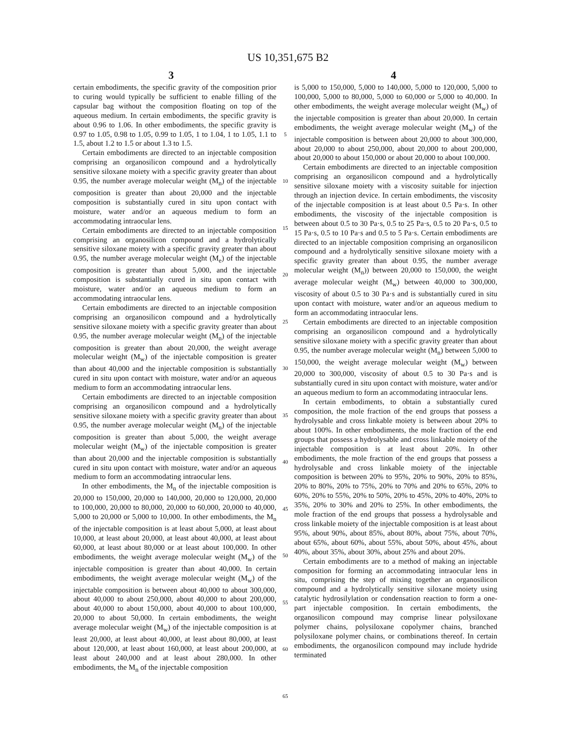US 10,351,675 B2
3 4
certain embodiments, the specific gravity of the composition prior to curing would typically be sufficient to enable filling of the capsular bag without the composition floating on top of the aqueous medium. In certain embodiments, the specific gravity is about 0.96 to 1.06. In other embodiments, the specific gravity is 0.97 to 1.05, 0.98 to 1.05, 0.99 to 1.05, 1 to 1.04, 1 to 1.05, 1.1 to 1.5, about 1.2 to 1.5 or about 1.3 to 1.5.
Certain embodiments are directed to an injectable composition comprising an organosilicon compound and a hydrolytically sensitive siloxane moiety with a specific gravity greater than about 0.95, the number average molecular weight (M<sub>n</sub>) of the injectable composition is greater than about 20,000 and the injectable composition is substantially cured in situ upon contact with moisture, water and/or an aqueous medium to form an accommodating intraocular lens.
Certain embodiments are directed to an injectable composition comprising an organosilicon compound and a hydrolytically sensitive siloxane moiety with a specific gravity greater than about 0.95, the number average molecular weight (M<sub>e</sub>) of the injectable composition is greater than about 5,000, and the injectable composition is substantially cured in situ upon contact with moisture, water and/or an aqueous medium to form an accommodating intraocular lens.
Certain embodiments are directed to an injectable composition comprising an organosilicon compound and a hydrolytically sensitive siloxane moiety with a specific gravity greater than about 0.95, the number average molecular weight (M<sub>n</sub>) of the injectable composition is greater than about 20,000, the weight average molecular weight (M<sub>w</sub>) of the injectable composition is greater than about 40,000 and the injectable composition is substantially cured in situ upon contact with moisture, water and/or an aqueous medium to form an accommodating intraocular lens.
Certain embodiments are directed to an injectable composition comprising an organosilicon compound and a hydrolytically sensitive siloxane moiety with a specific gravity greater than about 0.95, the number average molecular weight (M<sub>n</sub>) of the injectable composition is greater than about 5,000, the weight average molecular weight (M<sub>w</sub>) of the injectable composition is greater than about 20,000 and the injectable composition is substantially cured in situ upon contact with moisture, water and/or an aqueous medium to form an accommodating intraocular lens.
In other embodiments, the M<sub>n</sub> of the injectable composition is 20,000 to 150,000, 20,000 to 140,000, 20,000 to 120,000, 20,000 to 100,000, 20,000 to 80,000, 20,000 to 60,000, 20,000 to 40,000, 5,000 to 20,000 or 5,000 to 10,000. In other embodiments, the M<sub>n</sub> of the injectable composition is at least about 5,000, at least about 10,000, at least about 20,000, at least about 40,000, at least about 60,000, at least about 80,000 or at least about 100,000. In other embodiments, the weight average molecular weight (M<sub>w</sub>) of the injectable composition is greater than about 40,000. In certain embodiments, the weight average molecular weight (M<sub>w</sub>) of the injectable composition is between about 40,000 to about 300,000, about 40,000 to about 250,000, about 40,000 to about 200,000, about 40,000 to about 150,000, about 40,000 to about 100,000, 20,000 to about 50,000. In certain embodiments, the weight average molecular weight (M<sub>w</sub>) of the injectable composition is at least 20,000, at least about 40,000, at least about 80,000, at least about 120,000, at least about 160,000, at least about 200,000, at least about 240,000 and at least about 280,000. In other embodiments, the M<sub>n</sub> of the injectable composition
5
10
15
20
25
30
35
40
45
50
55
60
65
is 5,000 to 150,000, 5,000 to 140,000, 5,000 to 120,000, 5,000 to 100,000, 5,000 to 80,000, 5,000 to 60,000 or 5,000 to 40,000. In other embodiments, the weight average molecular weight (M<sub>w</sub>) of the injectable composition is greater than about 20,000. In certain embodiments, the weight average molecular weight (M<sub>w</sub>) of the injectable composition is between about 20,000 to about 300,000, about 20,000 to about 250,000, about 20,000 to about 200,000, about 20,000 to about 150,000 or about 20,000 to about 100,000.
Certain embodiments are directed to an injectable composition comprising an organosilicon compound and a hydrolytically sensitive siloxane moiety with a viscosity suitable for injection through an injection device. In certain embodiments, the viscosity of the injectable composition is at least about 0.5 Pa·s. In other embodiments, the viscosity of the injectable composition is between about 0.5 to 30 Pa·s, 0.5 to 25 Pa·s, 0.5 to 20 Pa·s, 0.5 to 15 Pa·s, 0.5 to 10 Pa·s and 0.5 to 5 Pa·s. Certain embodiments are directed to an injectable composition comprising an organosilicon compound and a hydrolytically sensitive siloxane moiety with a specific gravity greater than about 0.95, the number average molecular weight (M<sub>n</sub>)) between 20,000 to 150,000, the weight average molecular weight (M<sub>w</sub>) between 40,000 to 300,000, viscosity of about 0.5 to 30 Pa·s and is substantially cured in situ upon contact with moisture, water and/or an aqueous medium to form an accommodating intraocular lens.
Certain embodiments are directed to an injectable composition comprising an organosilicon compound and a hydrolytically sensitive siloxane moiety with a specific gravity greater than about 0.95, the number average molecular weight (M<sub>n</sub>) between 5,000 to 150,000, the weight average molecular weight (M<sub>w</sub>) between 20,000 to 300,000, viscosity of about 0.5 to 30 Pa·s and is substantially cured in situ upon contact with moisture, water and/or an aqueous medium to form an accommodating intraocular lens.
In certain embodiments, to obtain a substantially cured composition, the mole fraction of the end groups that possess a hydrolysable and cross linkable moiety is between about 20% to about 100%. In other embodiments, the mole fraction of the end groups that possess a hydrolysable and cross linkable moiety of the injectable composition is at least about 20%. In other embodiments, the mole fraction of the end groups that possess a hydrolysable and cross linkable moiety of the injectable composition is between 20% to 95%, 20% to 90%, 20% to 85%, 20% to 80%, 20% to 75%, 20% to 70% and 20% to 65%, 20% to 60%, 20% to 55%, 20% to 50%, 20% to 45%, 20% to 40%, 20% to 35%, 20% to 30% and 20% to 25%. In other embodiments, the mole fraction of the end groups that possess a hydrolysable and cross linkable moiety of the injectable composition is at least about 95%, about 90%, about 85%, about 80%, about 75%, about 70%, about 65%, about 60%, about 55%, about 50%, about 45%, about 40%, about 35%, about 30%, about 25% and about 20%.
Certain embodiments are to a method of making an injectable composition for forming an accommodating intraocular lens in situ, comprising the step of mixing together an organosilicon compound and a hydrolytically sensitive siloxane moiety using catalytic hydrosilylation or condensation reaction to form a one-part injectable composition. In certain embodiments, the organosilicon compound may comprise linear polysiloxane polymer chains, polysiloxane copolymer chains, branched polysiloxane polymer chains, or combinations thereof. In certain embodiments, the organosilicon compound may include hydride terminated